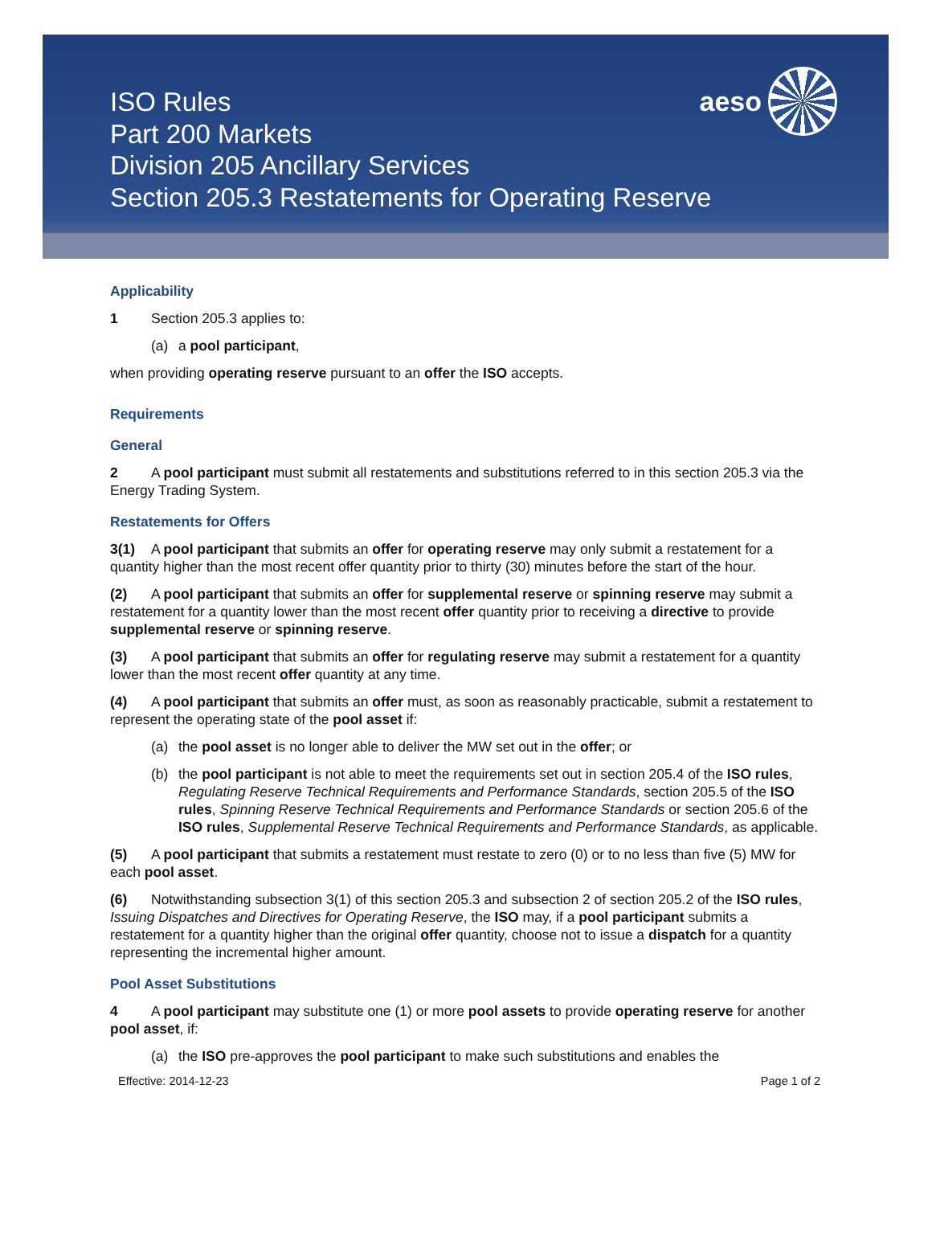ISO Rules
Part 200 Markets
Division 205 Ancillary Services
Section 205.3 Restatements for Operating Reserve
aeso
Applicability
1 Section 205.3 applies to:
(a) a pool participant,
when providing operating reserve pursuant to an offer the ISO accepts.
Requirements
General
2 A pool participant must submit all restatements and substitutions referred to in this section 205.3 via the Energy Trading System.
Restatements for Offers
3(1) A pool participant that submits an offer for operating reserve may only submit a restatement for a quantity higher than the most recent offer quantity prior to thirty (30) minutes before the start of the hour.
(2) A pool participant that submits an offer for supplemental reserve or spinning reserve may submit a restatement for a quantity lower than the most recent offer quantity prior to receiving a directive to provide supplemental reserve or spinning reserve.
(3) A pool participant that submits an offer for regulating reserve may submit a restatement for a quantity lower than the most recent offer quantity at any time.
(4) A pool participant that submits an offer must, as soon as reasonably practicable, submit a restatement to represent the operating state of the pool asset if:
(a) the pool asset is no longer able to deliver the MW set out in the offer; or
(b) the pool participant is not able to meet the requirements set out in section 205.4 of the ISO rules, Regulating Reserve Technical Requirements and Performance Standards, section 205.5 of the ISO rules, Spinning Reserve Technical Requirements and Performance Standards or section 205.6 of the ISO rules, Supplemental Reserve Technical Requirements and Performance Standards, as applicable.
(5) A pool participant that submits a restatement must restate to zero (0) or to no less than five (5) MW for each pool asset.
(6) Notwithstanding subsection 3(1) of this section 205.3 and subsection 2 of section 205.2 of the ISO rules, Issuing Dispatches and Directives for Operating Reserve, the ISO may, if a pool participant submits a restatement for a quantity higher than the original offer quantity, choose not to issue a dispatch for a quantity representing the incremental higher amount.
Pool Asset Substitutions
4 A pool participant may substitute one (1) or more pool assets to provide operating reserve for another pool asset, if:
(a) the ISO pre-approves the pool participant to make such substitutions and enables the
Effective: 2014-12-23 Page 1 of 2